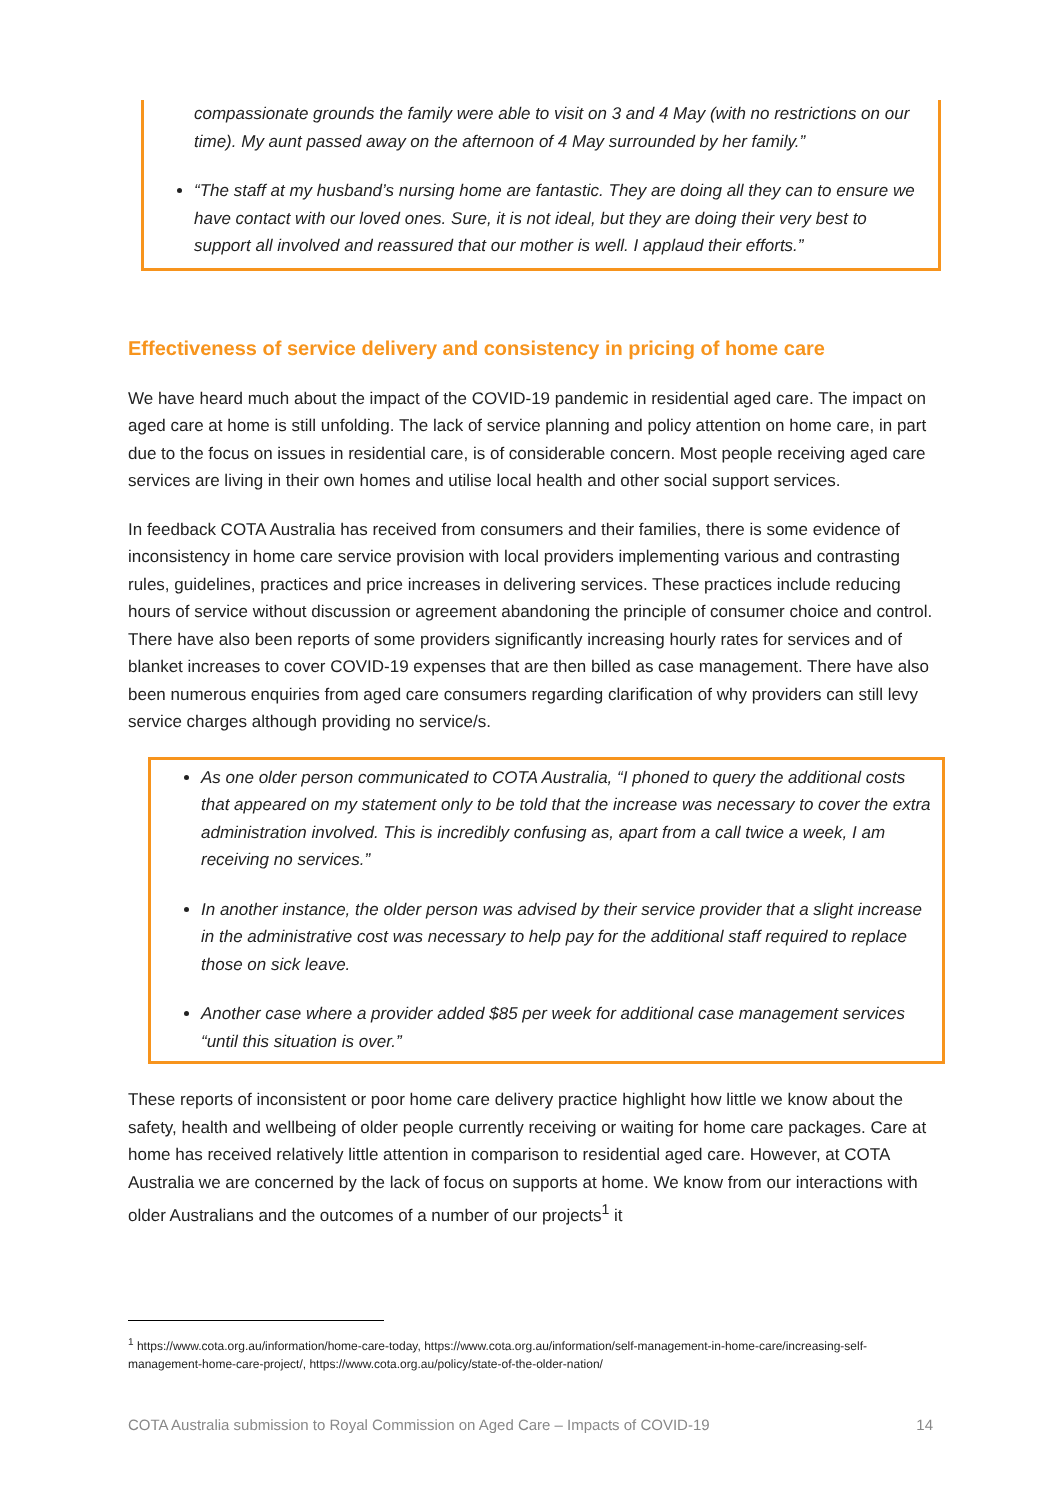compassionate grounds the family were able to visit on 3 and 4 May (with no restrictions on our time). My aunt passed away on the afternoon of 4 May surrounded by her family.”
“The staff at my husband’s nursing home are fantastic. They are doing all they can to ensure we have contact with our loved ones. Sure, it is not ideal, but they are doing their very best to support all involved and reassured that our mother is well. I applaud their efforts.”
Effectiveness of service delivery and consistency in pricing of home care
We have heard much about the impact of the COVID-19 pandemic in residential aged care. The impact on aged care at home is still unfolding. The lack of service planning and policy attention on home care, in part due to the focus on issues in residential care, is of considerable concern. Most people receiving aged care services are living in their own homes and utilise local health and other social support services.
In feedback COTA Australia has received from consumers and their families, there is some evidence of inconsistency in home care service provision with local providers implementing various and contrasting rules, guidelines, practices and price increases in delivering services. These practices include reducing hours of service without discussion or agreement abandoning the principle of consumer choice and control. There have also been reports of some providers significantly increasing hourly rates for services and of blanket increases to cover COVID-19 expenses that are then billed as case management. There have also been numerous enquiries from aged care consumers regarding clarification of why providers can still levy service charges although providing no service/s.
As one older person communicated to COTA Australia, “I phoned to query the additional costs that appeared on my statement only to be told that the increase was necessary to cover the extra administration involved. This is incredibly confusing as, apart from a call twice a week, I am receiving no services.”
In another instance, the older person was advised by their service provider that a slight increase in the administrative cost was necessary to help pay for the additional staff required to replace those on sick leave.
Another case where a provider added $85 per week for additional case management services “until this situation is over.”
These reports of inconsistent or poor home care delivery practice highlight how little we know about the safety, health and wellbeing of older people currently receiving or waiting for home care packages. Care at home has received relatively little attention in comparison to residential aged care. However, at COTA Australia we are concerned by the lack of focus on supports at home. We know from our interactions with older Australians and the outcomes of a number of our projects<sup>1</sup> it
<sup>1</sup> https://www.cota.org.au/information/home-care-today, https://www.cota.org.au/information/self-management-in-home-care/increasing-self-management-home-care-project/, https://www.cota.org.au/policy/state-of-the-older-nation/
COTA Australia submission to Royal Commission on Aged Care – Impacts of COVID-19 14